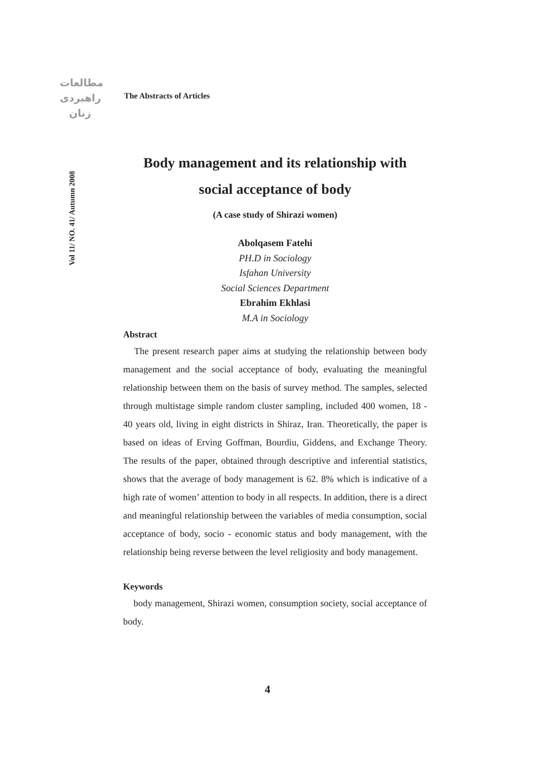مطالعات
راهبردی
زنان
The Abstracts of Articles
Vol 11/ NO. 41/ Autumn 2008
Body management and its relationship with
social acceptance of body
(A case study of Shirazi women)
Abolqasem Fatehi
PH.D in Sociology
Isfahan University
Social Sciences Department
Ebrahim Ekhlasi
M.A in Sociology
Abstract
The present research paper aims at studying the relationship between body management and the social acceptance of body, evaluating the meaningful relationship between them on the basis of survey method. The samples, selected through multistage simple random cluster sampling, included 400 women, 18 - 40 years old, living in eight districts in Shiraz, Iran. Theoretically, the paper is based on ideas of Erving Goffman, Bourdiu, Giddens, and Exchange Theory. The results of the paper, obtained through descriptive and inferential statistics, shows that the average of body management is 62. 8% which is indicative of a high rate of women’ attention to body in all respects. In addition, there is a direct and meaningful relationship between the variables of media consumption, social acceptance of body, socio - economic status and body management, with the relationship being reverse between the level religiosity and body management.
Keywords
body management, Shirazi women, consumption society, social acceptance of body.
4